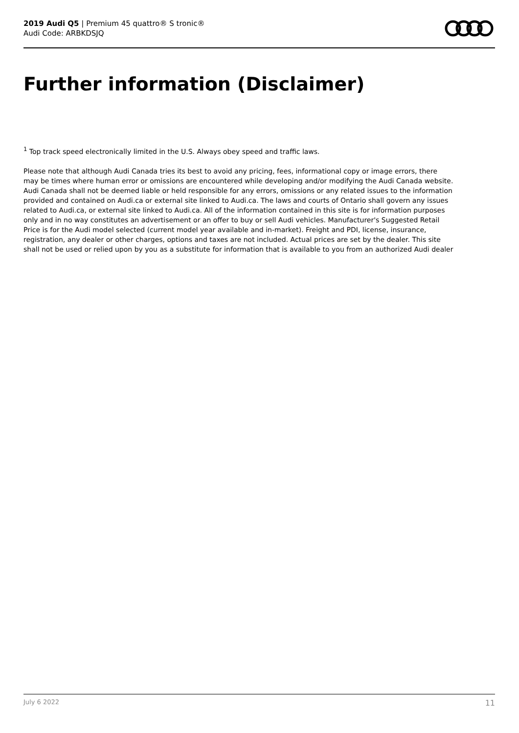2019 Audi Q5 | Premium 45 quattro® S tronic®
Audi Code: ARBKDSJQ
Further information (Disclaimer)
<sup>1</sup> Top track speed electronically limited in the U.S. Always obey speed and traffic laws.
Please note that although Audi Canada tries its best to avoid any pricing, fees, informational copy or image errors, there may be times where human error or omissions are encountered while developing and/or modifying the Audi Canada website. Audi Canada shall not be deemed liable or held responsible for any errors, omissions or any related issues to the information provided and contained on Audi.ca or external site linked to Audi.ca. The laws and courts of Ontario shall govern any issues related to Audi.ca, or external site linked to Audi.ca. All of the information contained in this site is for information purposes only and in no way constitutes an advertisement or an offer to buy or sell Audi vehicles. Manufacturer's Suggested Retail Price is for the Audi model selected (current model year available and in-market). Freight and PDI, license, insurance, registration, any dealer or other charges, options and taxes are not included. Actual prices are set by the dealer. This site shall not be used or relied upon by you as a substitute for information that is available to you from an authorized Audi dealer
July 6 2022 11